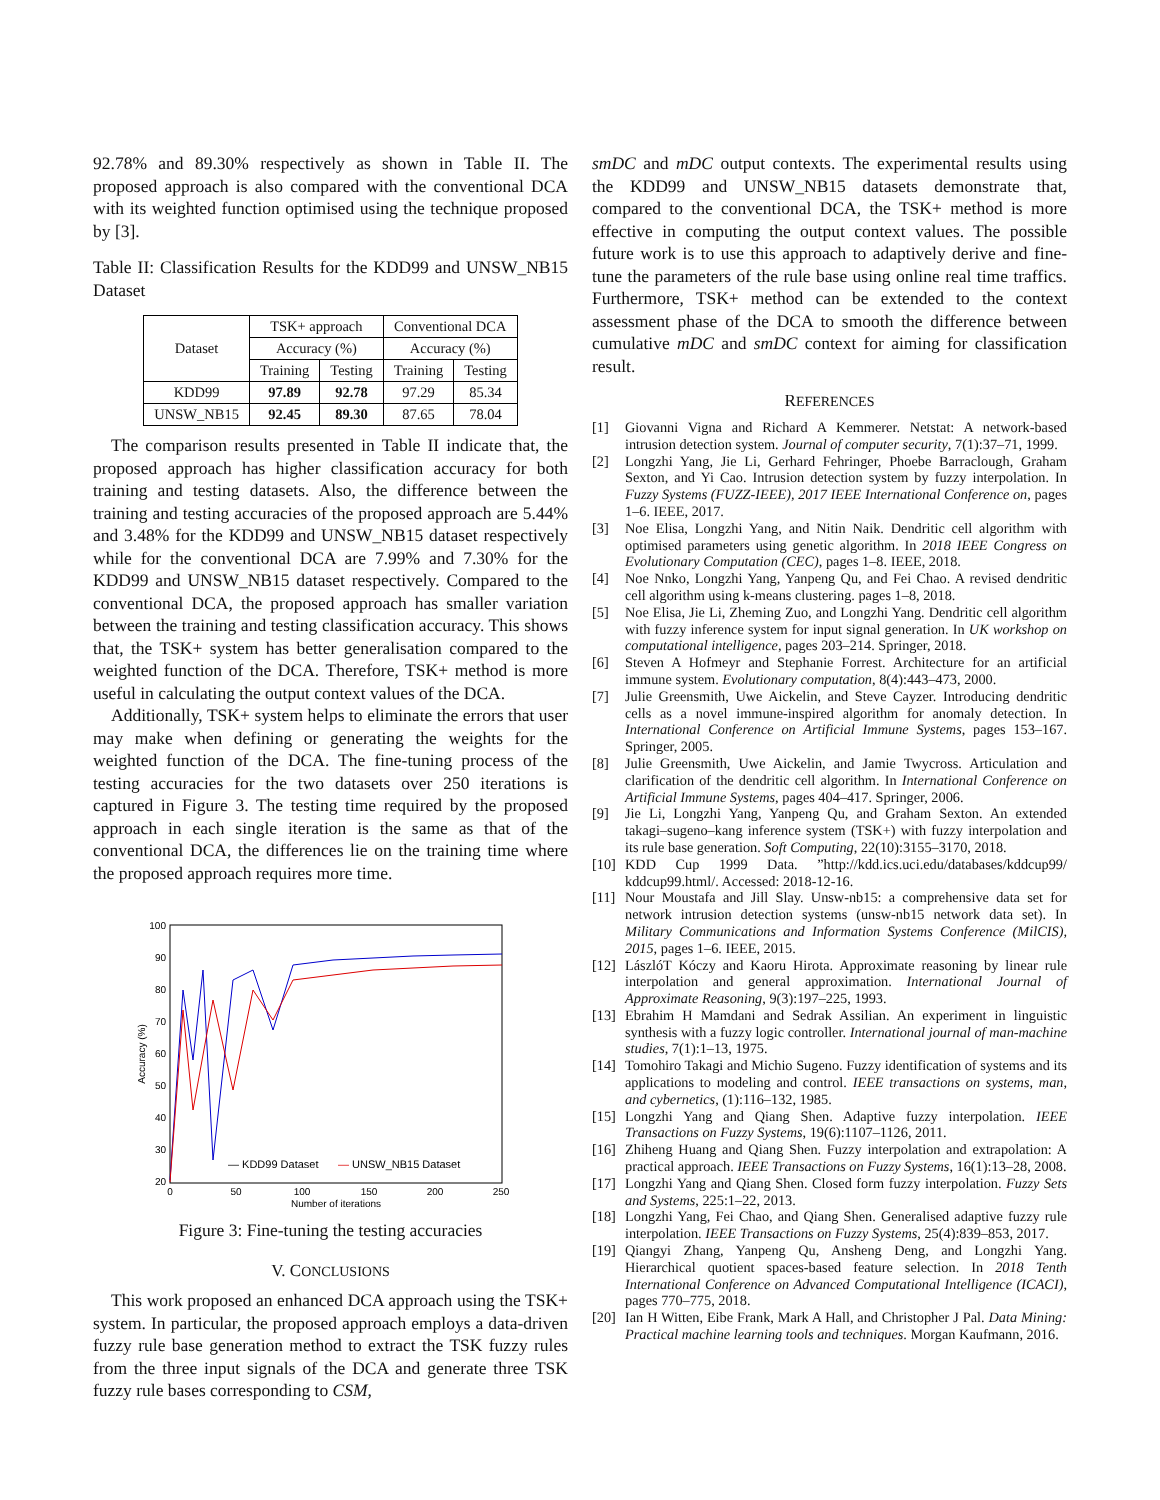92.78% and 89.30% respectively as shown in Table II. The proposed approach is also compared with the conventional DCA with its weighted function optimised using the technique proposed by [3].
Table II: Classification Results for the KDD99 and UNSW_NB15 Dataset
| Dataset | TSK+ approach | | Conventional DCA | |
| --- | --- | --- | --- | --- |
| | Accuracy (%) | | Accuracy (%) | |
| | Training | Testing | Training | Testing |
| KDD99 | 97.89 | 92.78 | 97.29 | 85.34 |
| UNSW_NB15 | 92.45 | 89.30 | 87.65 | 78.04 |
The comparison results presented in Table II indicate that, the proposed approach has higher classification accuracy for both training and testing datasets. Also, the difference between the training and testing accuracies of the proposed approach are 5.44% and 3.48% for the KDD99 and UNSW_NB15 dataset respectively while for the conventional DCA are 7.99% and 7.30% for the KDD99 and UNSW_NB15 dataset respectively. Compared to the conventional DCA, the proposed approach has smaller variation between the training and testing classification accuracy. This shows that, the TSK+ system has better generalisation compared to the weighted function of the DCA. Therefore, TSK+ method is more useful in calculating the output context values of the DCA.
Additionally, TSK+ system helps to eliminate the errors that user may make when defining or generating the weights for the weighted function of the DCA. The fine-tuning process of the testing accuracies for the two datasets over 250 iterations is captured in Figure 3. The testing time required by the proposed approach in each single iteration is the same as that of the conventional DCA, the differences lie on the training time where the proposed approach requires more time.
100
90
80
70
60
50
40
30
20
0
50
100
150
200
250
Number of iterations
Accuracy (%)
— KDD99 Dataset
— UNSW_NB15 Dataset
Figure 3: Fine-tuning the testing accuracies
V. CONCLUSIONS
This work proposed an enhanced DCA approach using the TSK+ system. In particular, the proposed approach employs a data-driven fuzzy rule base generation method to extract the TSK fuzzy rules from the three input signals of the DCA and generate three TSK fuzzy rule bases corresponding to CSM,
smDC and mDC output contexts. The experimental results using the KDD99 and UNSW_NB15 datasets demonstrate that, compared to the conventional DCA, the TSK+ method is more effective in computing the output context values. The possible future work is to use this approach to adaptively derive and fine-tune the parameters of the rule base using online real time traffics. Furthermore, TSK+ method can be extended to the context assessment phase of the DCA to smooth the difference between cumulative mDC and smDC context for aiming for classification result.
REFERENCES
[1] Giovanni Vigna and Richard A Kemmerer. Netstat: A network-based intrusion detection system. Journal of computer security, 7(1):37–71, 1999.
[2] Longzhi Yang, Jie Li, Gerhard Fehringer, Phoebe Barraclough, Graham Sexton, and Yi Cao. Intrusion detection system by fuzzy interpolation. In Fuzzy Systems (FUZZ-IEEE), 2017 IEEE International Conference on, pages 1–6. IEEE, 2017.
[3] Noe Elisa, Longzhi Yang, and Nitin Naik. Dendritic cell algorithm with optimised parameters using genetic algorithm. In 2018 IEEE Congress on Evolutionary Computation (CEC), pages 1–8. IEEE, 2018.
[4] Noe Nnko, Longzhi Yang, Yanpeng Qu, and Fei Chao. A revised dendritic cell algorithm using k-means clustering. pages 1–8, 2018.
[5] Noe Elisa, Jie Li, Zheming Zuo, and Longzhi Yang. Dendritic cell algorithm with fuzzy inference system for input signal generation. In UK workshop on computational intelligence, pages 203–214. Springer, 2018.
[6] Steven A Hofmeyr and Stephanie Forrest. Architecture for an artificial immune system. Evolutionary computation, 8(4):443–473, 2000.
[7] Julie Greensmith, Uwe Aickelin, and Steve Cayzer. Introducing dendritic cells as a novel immune-inspired algorithm for anomaly detection. In International Conference on Artificial Immune Systems, pages 153–167. Springer, 2005.
[8] Julie Greensmith, Uwe Aickelin, and Jamie Twycross. Articulation and clarification of the dendritic cell algorithm. In International Conference on Artificial Immune Systems, pages 404–417. Springer, 2006.
[9] Jie Li, Longzhi Yang, Yanpeng Qu, and Graham Sexton. An extended takagi–sugeno–kang inference system (TSK+) with fuzzy interpolation and its rule base generation. Soft Computing, 22(10):3155–3170, 2018.
[10] KDD Cup 1999 Data. ”http://kdd.ics.uci.edu/databases/kddcup99/ kddcup99.html/. Accessed: 2018-12-16.
[11] Nour Moustafa and Jill Slay. Unsw-nb15: a comprehensive data set for network intrusion detection systems (unsw-nb15 network data set). In Military Communications and Information Systems Conference (MilCIS), 2015, pages 1–6. IEEE, 2015.
[12] LászlóT Kóczy and Kaoru Hirota. Approximate reasoning by linear rule interpolation and general approximation. International Journal of Approximate Reasoning, 9(3):197–225, 1993.
[13] Ebrahim H Mamdani and Sedrak Assilian. An experiment in linguistic synthesis with a fuzzy logic controller. International journal of man-machine studies, 7(1):1–13, 1975.
[14] Tomohiro Takagi and Michio Sugeno. Fuzzy identification of systems and its applications to modeling and control. IEEE transactions on systems, man, and cybernetics, (1):116–132, 1985.
[15] Longzhi Yang and Qiang Shen. Adaptive fuzzy interpolation. IEEE Transactions on Fuzzy Systems, 19(6):1107–1126, 2011.
[16] Zhiheng Huang and Qiang Shen. Fuzzy interpolation and extrapolation: A practical approach. IEEE Transactions on Fuzzy Systems, 16(1):13–28, 2008.
[17] Longzhi Yang and Qiang Shen. Closed form fuzzy interpolation. Fuzzy Sets and Systems, 225:1–22, 2013.
[18] Longzhi Yang, Fei Chao, and Qiang Shen. Generalised adaptive fuzzy rule interpolation. IEEE Transactions on Fuzzy Systems, 25(4):839–853, 2017.
[19] Qiangyi Zhang, Yanpeng Qu, Ansheng Deng, and Longzhi Yang. Hierarchical quotient spaces-based feature selection. In 2018 Tenth International Conference on Advanced Computational Intelligence (ICACI), pages 770–775, 2018.
[20] Ian H Witten, Eibe Frank, Mark A Hall, and Christopher J Pal. Data Mining: Practical machine learning tools and techniques. Morgan Kaufmann, 2016.